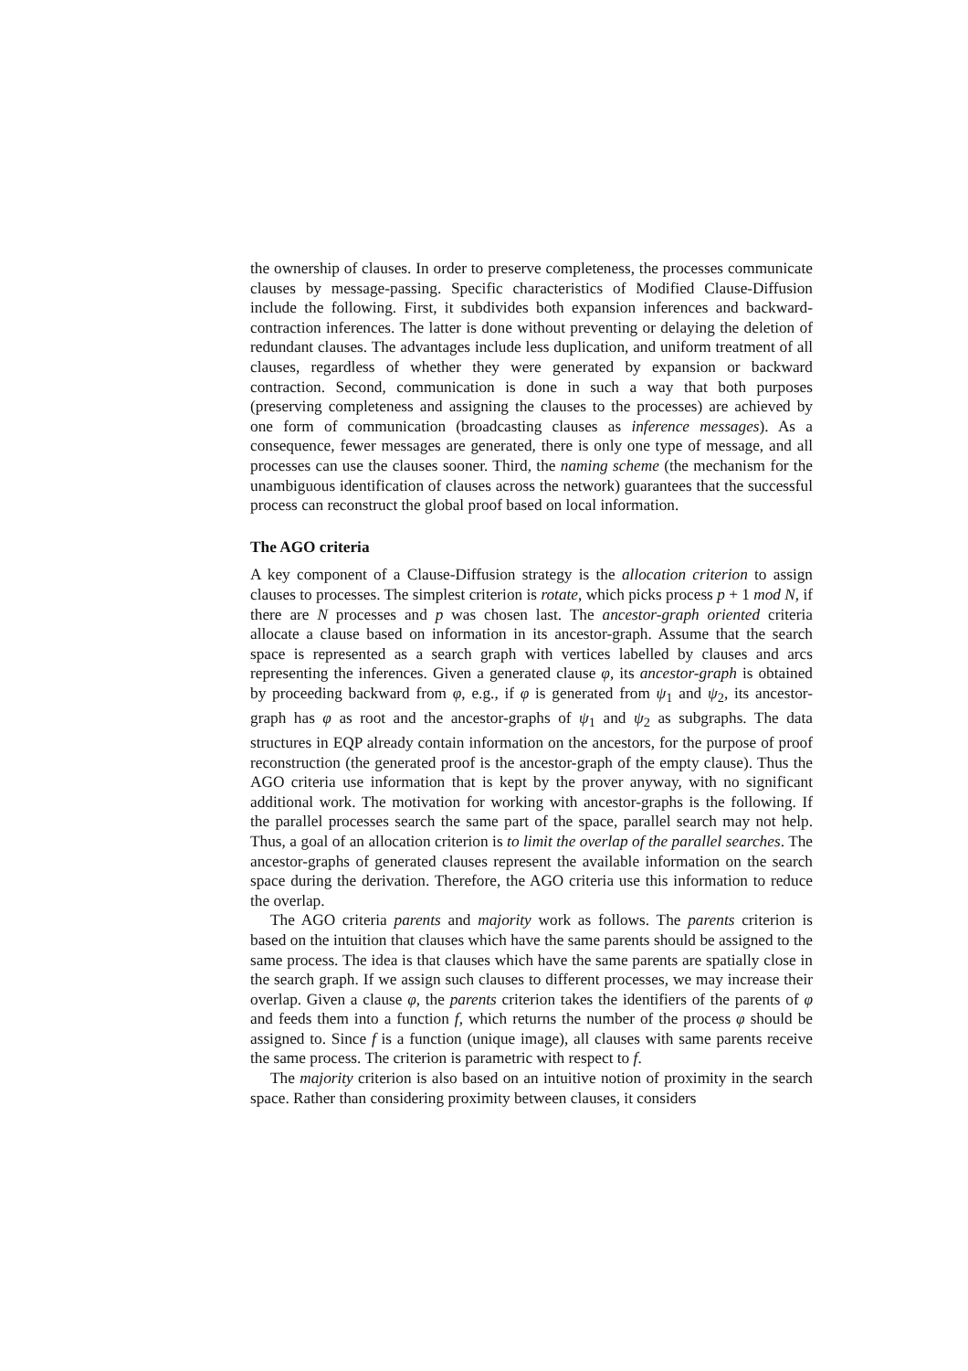the ownership of clauses. In order to preserve completeness, the processes communicate clauses by message-passing. Specific characteristics of Modified Clause-Diffusion include the following. First, it subdivides both expansion inferences and backward-contraction inferences. The latter is done without preventing or delaying the deletion of redundant clauses. The advantages include less duplication, and uniform treatment of all clauses, regardless of whether they were generated by expansion or backward contraction. Second, communication is done in such a way that both purposes (preserving completeness and assigning the clauses to the processes) are achieved by one form of communication (broadcasting clauses as inference messages). As a consequence, fewer messages are generated, there is only one type of message, and all processes can use the clauses sooner. Third, the naming scheme (the mechanism for the unambiguous identification of clauses across the network) guarantees that the successful process can reconstruct the global proof based on local information.
The AGO criteria
A key component of a Clause-Diffusion strategy is the allocation criterion to assign clauses to processes. The simplest criterion is rotate, which picks process p + 1 mod N, if there are N processes and p was chosen last. The ancestor-graph oriented criteria allocate a clause based on information in its ancestor-graph. Assume that the search space is represented as a search graph with vertices labelled by clauses and arcs representing the inferences. Given a generated clause φ, its ancestor-graph is obtained by proceeding backward from φ, e.g., if φ is generated from ψ<sub>1</sub> and ψ<sub>2</sub>, its ancestor-graph has φ as root and the ancestor-graphs of ψ<sub>1</sub> and ψ<sub>2</sub> as subgraphs. The data structures in EQP already contain information on the ancestors, for the purpose of proof reconstruction (the generated proof is the ancestor-graph of the empty clause). Thus the AGO criteria use information that is kept by the prover anyway, with no significant additional work. The motivation for working with ancestor-graphs is the following. If the parallel processes search the same part of the space, parallel search may not help. Thus, a goal of an allocation criterion is to limit the overlap of the parallel searches. The ancestor-graphs of generated clauses represent the available information on the search space during the derivation. Therefore, the AGO criteria use this information to reduce the overlap.
The AGO criteria parents and majority work as follows. The parents criterion is based on the intuition that clauses which have the same parents should be assigned to the same process. The idea is that clauses which have the same parents are spatially close in the search graph. If we assign such clauses to different processes, we may increase their overlap. Given a clause φ, the parents criterion takes the identifiers of the parents of φ and feeds them into a function f, which returns the number of the process φ should be assigned to. Since f is a function (unique image), all clauses with same parents receive the same process. The criterion is parametric with respect to f.
The majority criterion is also based on an intuitive notion of proximity in the search space. Rather than considering proximity between clauses, it considers